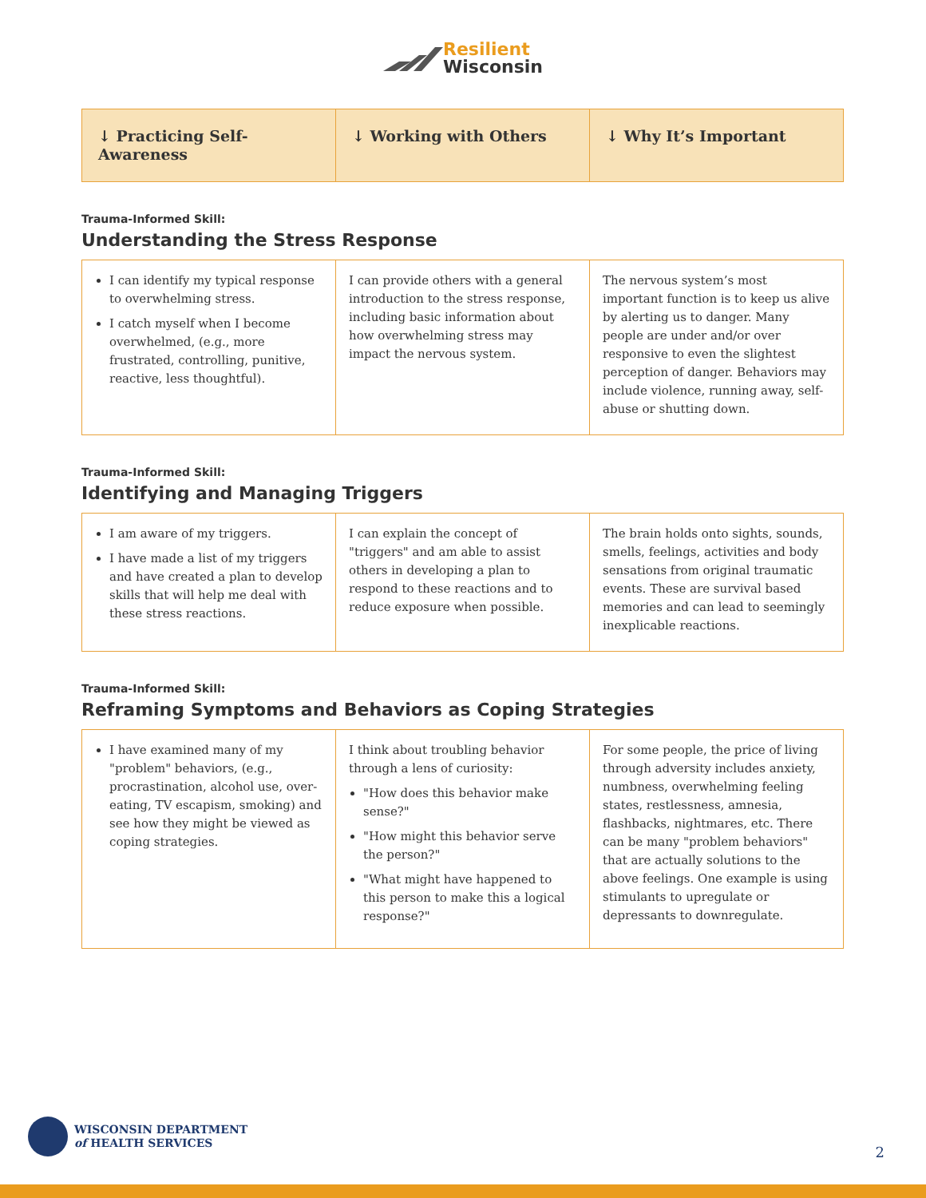Resilient
Wisconsin
| ↓ Practicing Self-Awareness | ↓ Working with Others | ↓ Why It’s Important |
| --- | --- | --- |
Trauma-Informed Skill:
Understanding the Stress Response
| I can identify my typical response to overwhelming stress. I catch myself when I become overwhelmed, (e.g., more frustrated, controlling, punitive, reactive, less thoughtful). | I can provide others with a general introduction to the stress response, including basic information about how overwhelming stress may impact the nervous system. | The nervous system’s most important function is to keep us alive by alerting us to danger. Many people are under and/or over responsive to even the slightest perception of danger. Behaviors may include violence, running away, self- abuse or shutting down. |
Trauma-Informed Skill:
Identifying and Managing Triggers
| I am aware of my triggers. I have made a list of my triggers and have created a plan to develop skills that will help me deal with these stress reactions. | I can explain the concept of "triggers" and am able to assist others in developing a plan to respond to these reactions and to reduce exposure when possible. | The brain holds onto sights, sounds, smells, feelings, activities and body sensations from original traumatic events. These are survival based memories and can lead to seemingly inexplicable reactions. |
Trauma-Informed Skill:
Reframing Symptoms and Behaviors as Coping Strategies
| I have examined many of my "problem" behaviors, (e.g., procrastination, alcohol use, over-eating, TV escapism, smoking) and see how they might be viewed as coping strategies. | I think about troubling behavior through a lens of curiosity: "How does this behavior make sense?" "How might this behavior serve the person?" "What might have happened to this person to make this a logical response?" | For some people, the price of living through adversity includes anxiety, numbness, overwhelming feeling states, restlessness, amnesia, flashbacks, nightmares, etc. There can be many "problem behaviors" that are actually solutions to the above feelings. One example is using stimulants to upregulate or depressants to downregulate. |
WISCONSIN DEPARTMENT
of HEALTH SERVICES
2